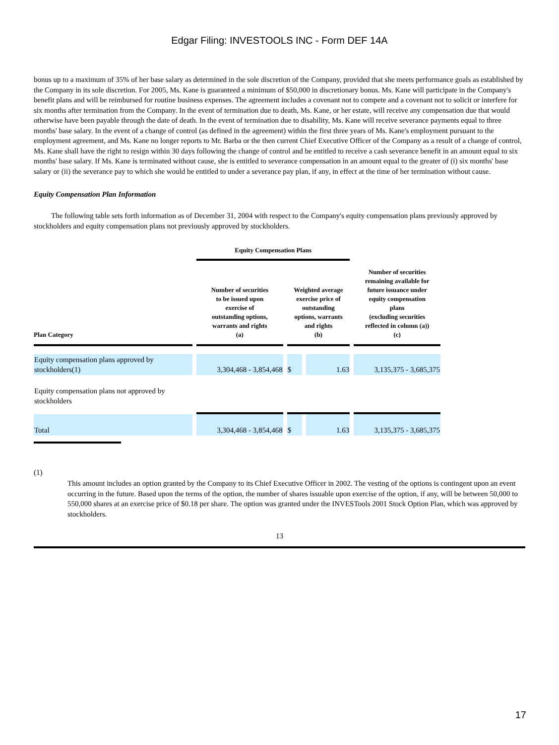Edgar Filing: INVESTOOLS INC - Form DEF 14A
bonus up to a maximum of 35% of her base salary as determined in the sole discretion of the Company, provided that she meets performance goals as established by the Company in its sole discretion. For 2005, Ms. Kane is guaranteed a minimum of $50,000 in discretionary bonus. Ms. Kane will participate in the Company's benefit plans and will be reimbursed for routine business expenses. The agreement includes a covenant not to compete and a covenant not to solicit or interfere for six months after termination from the Company. In the event of termination due to death, Ms. Kane, or her estate, will receive any compensation due that would otherwise have been payable through the date of death. In the event of termination due to disability, Ms. Kane will receive severance payments equal to three months' base salary. In the event of a change of control (as defined in the agreement) within the first three years of Ms. Kane's employment pursuant to the employment agreement, and Ms. Kane no longer reports to Mr. Barba or the then current Chief Executive Officer of the Company as a result of a change of control, Ms. Kane shall have the right to resign within 30 days following the change of control and be entitled to receive a cash severance benefit in an amount equal to six months' base salary. If Ms. Kane is terminated without cause, she is entitled to severance compensation in an amount equal to the greater of (i) six months' base salary or (ii) the severance pay to which she would be entitled to under a severance pay plan, if any, in effect at the time of her termination without cause.
Equity Compensation Plan Information
The following table sets forth information as of December 31, 2004 with respect to the Company's equity compensation plans previously approved by stockholders and equity compensation plans not previously approved by stockholders.
| | Equity Compensation Plans | | | |
| --- | --- | --- | --- | --- |
| Plan Category | Number of securities to be issued upon exercise of outstanding options, warrants and rights (a) | Weighted average exercise price of outstanding options, warrants and rights (b) | | Number of securities remaining available for future issuance under equity compensation plans (excluding securities reflected in column (a)) (c) |
| Equity compensation plans approved by stockholders(1) | 3,304,468 - 3,854,468 | $ | 1.63 | 3,135,375 - 3,685,375 |
| Equity compensation plans not approved by stockholders | | | | |
| Total | 3,304,468 - 3,854,468 | $ | 1.63 | 3,135,375 - 3,685,375 |
(1)
This amount includes an option granted by the Company to its Chief Executive Officer in 2002. The vesting of the options is contingent upon an event occurring in the future. Based upon the terms of the option, the number of shares issuable upon exercise of the option, if any, will be between 50,000 to 550,000 shares at an exercise price of $0.18 per share. The option was granted under the INVESTools 2001 Stock Option Plan, which was approved by stockholders.
13
17